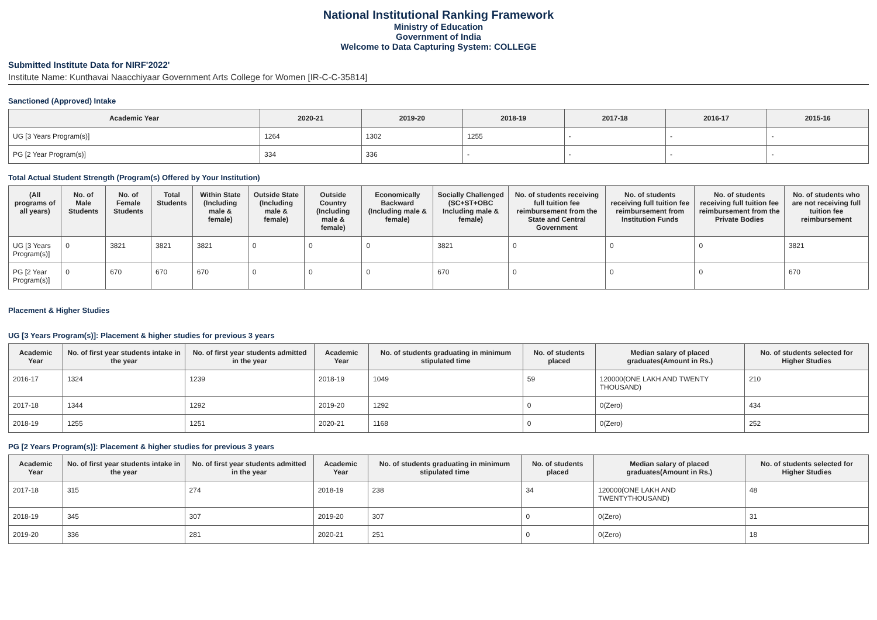National Institutional Ranking Framework
Ministry of Education
Government of India
Welcome to Data Capturing System: COLLEGE
Submitted Institute Data for NIRF'2022'
Institute Name: Kunthavai Naacchiyaar Government Arts College for Women [IR-C-C-35814]
Sanctioned (Approved) Intake
| Academic Year | 2020-21 | 2019-20 | 2018-19 | 2017-18 | 2016-17 | 2015-16 |
| --- | --- | --- | --- | --- | --- | --- |
| UG [3 Years Program(s)] | 1264 | 1302 | 1255 | - | - | - |
| PG [2 Year Program(s)] | 334 | 336 | - | - | - | - |
Total Actual Student Strength (Program(s) Offered by Your Institution)
| (All programs of all years) | No. of Male Students | No. of Female Students | Total Students | Within State (Including male & female) | Outside State (Including male & female) | Outside Country (Including male & female) | Economically Backward (Including male & female) | Socially Challenged (SC+ST+OBC Including male & female) | No. of students receiving full tuition fee reimbursement from the State and Central Government | No. of students receiving full tuition fee reimbursement from Institution Funds | No. of students receiving full tuition fee reimbursement from the Private Bodies | No. of students who are not receiving full tuition fee reimbursement |
| --- | --- | --- | --- | --- | --- | --- | --- | --- | --- | --- | --- | --- |
| UG [3 Years Program(s)] | 0 | 3821 | 3821 | 3821 | 0 | 0 | 0 | 3821 | 0 | 0 | 0 | 3821 |
| PG [2 Year Program(s)] | 0 | 670 | 670 | 670 | 0 | 0 | 0 | 670 | 0 | 0 | 0 | 670 |
Placement & Higher Studies
UG [3 Years Program(s)]: Placement & higher studies for previous 3 years
| Academic Year | No. of first year students intake in the year | No. of first year students admitted in the year | Academic Year | No. of students graduating in minimum stipulated time | No. of students placed | Median salary of placed graduates(Amount in Rs.) | No. of students selected for Higher Studies |
| --- | --- | --- | --- | --- | --- | --- | --- |
| 2016-17 | 1324 | 1239 | 2018-19 | 1049 | 59 | 120000(ONE LAKH AND TWENTY THOUSAND) | 210 |
| 2017-18 | 1344 | 1292 | 2019-20 | 1292 | 0 | 0(Zero) | 434 |
| 2018-19 | 1255 | 1251 | 2020-21 | 1168 | 0 | 0(Zero) | 252 |
PG [2 Years Program(s)]: Placement & higher studies for previous 3 years
| Academic Year | No. of first year students intake in the year | No. of first year students admitted in the year | Academic Year | No. of students graduating in minimum stipulated time | No. of students placed | Median salary of placed graduates(Amount in Rs.) | No. of students selected for Higher Studies |
| --- | --- | --- | --- | --- | --- | --- | --- |
| 2017-18 | 315 | 274 | 2018-19 | 238 | 34 | 120000(ONE LAKH AND TWENTYTHOUSAND) | 48 |
| 2018-19 | 345 | 307 | 2019-20 | 307 | 0 | 0(Zero) | 31 |
| 2019-20 | 336 | 281 | 2020-21 | 251 | 0 | 0(Zero) | 18 |